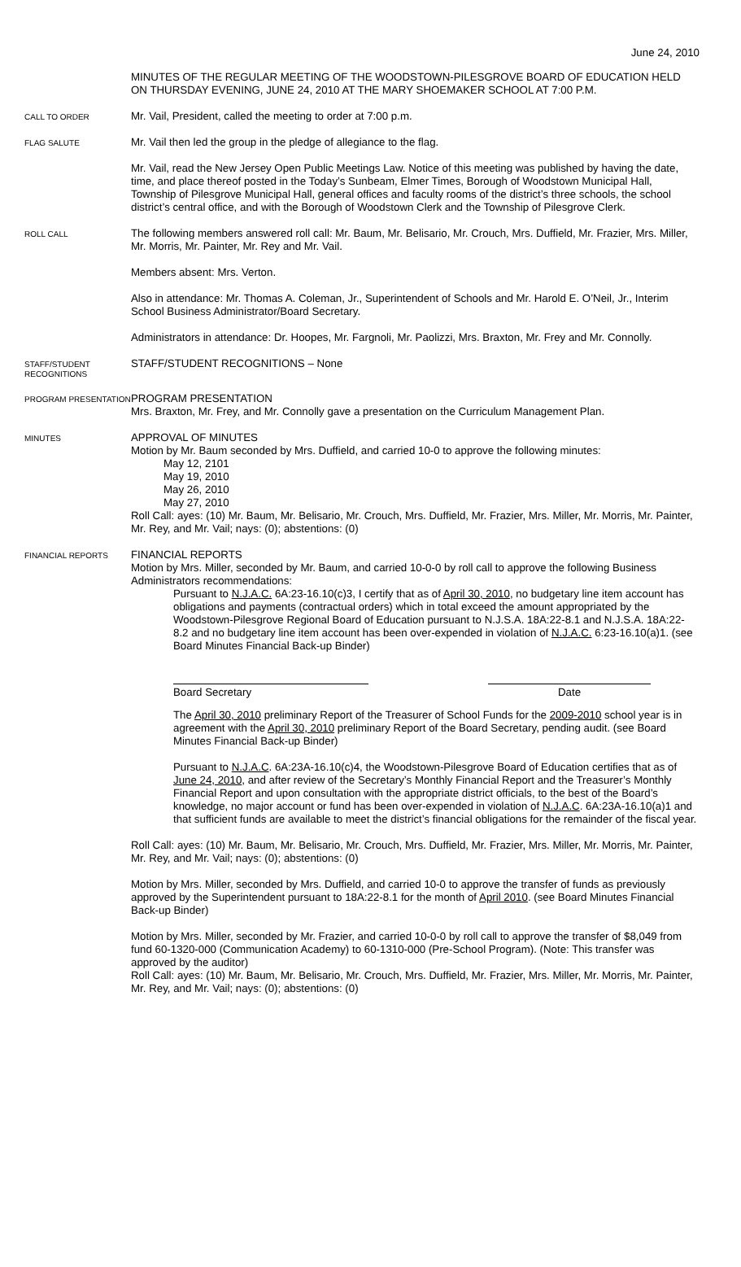June 24, 2010
MINUTES OF THE REGULAR MEETING OF THE WOODSTOWN-PILESGROVE BOARD OF EDUCATION HELD ON THURSDAY EVENING, JUNE 24, 2010 AT THE MARY SHOEMAKER SCHOOL AT 7:00 P.M.
CALL TO ORDER
Mr. Vail, President, called the meeting to order at 7:00 p.m.
FLAG SALUTE
Mr. Vail then led the group in the pledge of allegiance to the flag.
Mr. Vail, read the New Jersey Open Public Meetings Law. Notice of this meeting was published by having the date, time, and place thereof posted in the Today’s Sunbeam, Elmer Times, Borough of Woodstown Municipal Hall, Township of Pilesgrove Municipal Hall, general offices and faculty rooms of the district’s three schools, the school district’s central office, and with the Borough of Woodstown Clerk and the Township of Pilesgrove Clerk.
ROLL CALL
The following members answered roll call: Mr. Baum, Mr. Belisario, Mr. Crouch, Mrs. Duffield, Mr. Frazier, Mrs. Miller, Mr. Morris, Mr. Painter, Mr. Rey and Mr. Vail.
Members absent: Mrs. Verton.
Also in attendance: Mr. Thomas A. Coleman, Jr., Superintendent of Schools and Mr. Harold E. O’Neil, Jr., Interim School Business Administrator/Board Secretary.
Administrators in attendance: Dr. Hoopes, Mr. Fargnoli, Mr. Paolizzi, Mrs. Braxton, Mr. Frey and Mr. Connolly.
STAFF/STUDENT RECOGNITIONS
STAFF/STUDENT RECOGNITIONS – None
PROGRAM PRESENTATION
PROGRAM PRESENTATION
Mrs. Braxton, Mr. Frey, and Mr. Connolly gave a presentation on the Curriculum Management Plan.
MINUTES
APPROVAL OF MINUTES
Motion by Mr. Baum seconded by Mrs. Duffield, and carried 10-0 to approve the following minutes:
May 12, 2101
May 19, 2010
May 26, 2010
May 27, 2010
Roll Call: ayes: (10) Mr. Baum, Mr. Belisario, Mr. Crouch, Mrs. Duffield, Mr. Frazier, Mrs. Miller, Mr. Morris, Mr. Painter, Mr. Rey, and Mr. Vail; nays: (0); abstentions: (0)
FINANCIAL REPORTS
FINANCIAL REPORTS
Motion by Mrs. Miller, seconded by Mr. Baum, and carried 10-0-0 by roll call to approve the following Business Administrators recommendations:
Pursuant to N.J.A.C. 6A:23-16.10(c)3, I certify that as of April 30, 2010, no budgetary line item account has obligations and payments (contractual orders) which in total exceed the amount appropriated by the Woodstown-Pilesgrove Regional Board of Education pursuant to N.J.S.A. 18A:22-8.1 and N.J.S.A. 18A:22-8.2 and no budgetary line item account has been over-expended in violation of N.J.A.C. 6:23-16.10(a)1. (see Board Minutes Financial Back-up Binder)
Board Secretary Date
The April 30, 2010 preliminary Report of the Treasurer of School Funds for the 2009-2010 school year is in agreement with the April 30, 2010 preliminary Report of the Board Secretary, pending audit. (see Board Minutes Financial Back-up Binder)
Pursuant to N.J.A.C. 6A:23A-16.10(c)4, the Woodstown-Pilesgrove Board of Education certifies that as of June 24, 2010, and after review of the Secretary’s Monthly Financial Report and the Treasurer’s Monthly Financial Report and upon consultation with the appropriate district officials, to the best of the Board’s knowledge, no major account or fund has been over-expended in violation of N.J.A.C. 6A:23A-16.10(a)1 and that sufficient funds are available to meet the district’s financial obligations for the remainder of the fiscal year.
Roll Call: ayes: (10) Mr. Baum, Mr. Belisario, Mr. Crouch, Mrs. Duffield, Mr. Frazier, Mrs. Miller, Mr. Morris, Mr. Painter, Mr. Rey, and Mr. Vail; nays: (0); abstentions: (0)
Motion by Mrs. Miller, seconded by Mrs. Duffield, and carried 10-0 to approve the transfer of funds as previously approved by the Superintendent pursuant to 18A:22-8.1 for the month of April 2010. (see Board Minutes Financial Back-up Binder)
Motion by Mrs. Miller, seconded by Mr. Frazier, and carried 10-0-0 by roll call to approve the transfer of $8,049 from fund 60-1320-000 (Communication Academy) to 60-1310-000 (Pre-School Program). (Note: This transfer was approved by the auditor)
Roll Call: ayes: (10) Mr. Baum, Mr. Belisario, Mr. Crouch, Mrs. Duffield, Mr. Frazier, Mrs. Miller, Mr. Morris, Mr. Painter, Mr. Rey, and Mr. Vail; nays: (0); abstentions: (0)